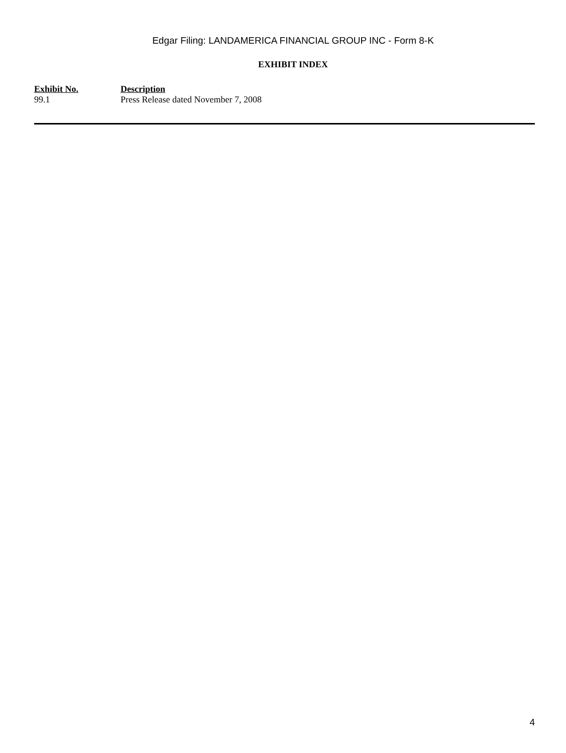Edgar Filing: LANDAMERICA FINANCIAL GROUP INC - Form 8-K
EXHIBIT INDEX
| Exhibit No. | Description |
| --- | --- |
| 99.1 | Press Release dated November 7, 2008 |
4